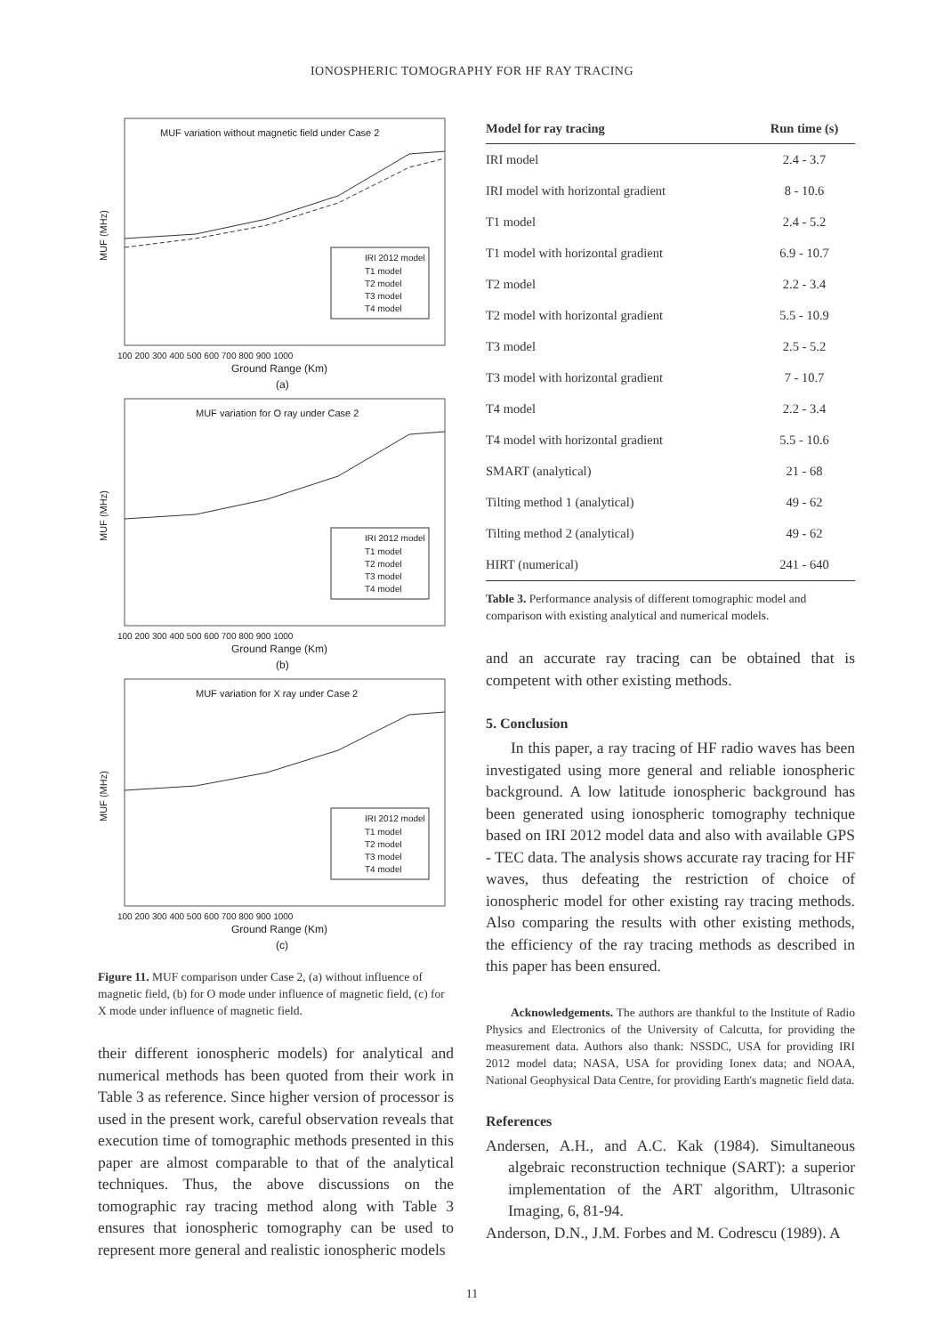IONOSPHERIC TOMOGRAPHY FOR HF RAY TRACING
MUF variation without magnetic field under Case 2
MUF (MHz)
IRI 2012 model
T1 model
T2 model
T3 model
T4 model
100 200 300 400 500 600 700 800 900 1000
Ground Range (Km)
(a)
MUF variation for O ray under Case 2
MUF (MHz)
IRI 2012 model
T1 model
T2 model
T3 model
T4 model
100 200 300 400 500 600 700 800 900 1000
Ground Range (Km)
(b)
MUF variation for X ray under Case 2
MUF (MHz)
IRI 2012 model
T1 model
T2 model
T3 model
T4 model
100 200 300 400 500 600 700 800 900 1000
Ground Range (Km)
(c)
Figure 11. MUF comparison under Case 2, (a) without influence of magnetic field, (b) for O mode under influence of magnetic field, (c) for X mode under influence of magnetic field.
their different ionospheric models) for analytical and numerical methods has been quoted from their work in Table 3 as reference. Since higher version of processor is used in the present work, careful observation reveals that execution time of tomographic methods presented in this paper are almost comparable to that of the analytical techniques. Thus, the above discussions on the tomographic ray tracing method along with Table 3 ensures that ionospheric tomography can be used to represent more general and realistic ionospheric models
| Model for ray tracing | Run time (s) |
| --- | --- |
| IRI model | 2.4 - 3.7 |
| IRI model with horizontal gradient | 8 - 10.6 |
| T1 model | 2.4 - 5.2 |
| T1 model with horizontal gradient | 6.9 - 10.7 |
| T2 model | 2.2 - 3.4 |
| T2 model with horizontal gradient | 5.5 - 10.9 |
| T3 model | 2.5 - 5.2 |
| T3 model with horizontal gradient | 7 - 10.7 |
| T4 model | 2.2 - 3.4 |
| T4 model with horizontal gradient | 5.5 - 10.6 |
| SMART (analytical) | 21 - 68 |
| Tilting method 1 (analytical) | 49 - 62 |
| Tilting method 2 (analytical) | 49 - 62 |
| HIRT (numerical) | 241 - 640 |
Table 3. Performance analysis of different tomographic model and comparison with existing analytical and numerical models.
and an accurate ray tracing can be obtained that is competent with other existing methods.
5. Conclusion
In this paper, a ray tracing of HF radio waves has been investigated using more general and reliable ionospheric background. A low latitude ionospheric background has been generated using ionospheric tomography technique based on IRI 2012 model data and also with available GPS - TEC data. The analysis shows accurate ray tracing for HF waves, thus defeating the restriction of choice of ionospheric model for other existing ray tracing methods. Also comparing the results with other existing methods, the efficiency of the ray tracing methods as described in this paper has been ensured.
Acknowledgements. The authors are thankful to the Institute of Radio Physics and Electronics of the University of Calcutta, for providing the measurement data. Authors also thank: NSSDC, USA for providing IRI 2012 model data; NASA, USA for providing Ionex data; and NOAA, National Geophysical Data Centre, for providing Earth's magnetic field data.
References
Andersen, A.H., and A.C. Kak (1984). Simultaneous algebraic reconstruction technique (SART): a superior implementation of the ART algorithm, Ultrasonic Imaging, 6, 81-94.
Anderson, D.N., J.M. Forbes and M. Codrescu (1989). A
11